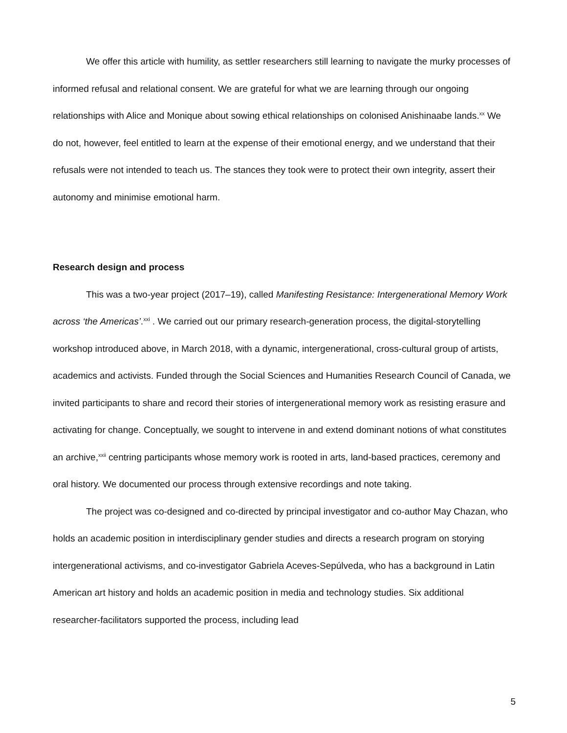We offer this article with humility, as settler researchers still learning to navigate the murky processes of informed refusal and relational consent. We are grateful for what we are learning through our ongoing relationships with Alice and Monique about sowing ethical relationships on colonised Anishinaabe lands.<sup>xx</sup> We do not, however, feel entitled to learn at the expense of their emotional energy, and we understand that their refusals were not intended to teach us. The stances they took were to protect their own integrity, assert their autonomy and minimise emotional harm.
Research design and process
This was a two-year project (2017–19), called Manifesting Resistance: Intergenerational Memory Work across ‘the Americas’.<sup>xxi</sup> . We carried out our primary research-generation process, the digital-storytelling workshop introduced above, in March 2018, with a dynamic, intergenerational, cross-cultural group of artists, academics and activists. Funded through the Social Sciences and Humanities Research Council of Canada, we invited participants to share and record their stories of intergenerational memory work as resisting erasure and activating for change. Conceptually, we sought to intervene in and extend dominant notions of what constitutes an archive,<sup>xxii</sup> centring participants whose memory work is rooted in arts, land-based practices, ceremony and oral history. We documented our process through extensive recordings and note taking.
The project was co-designed and co-directed by principal investigator and co-author May Chazan, who holds an academic position in interdisciplinary gender studies and directs a research program on storying intergenerational activisms, and co-investigator Gabriela Aceves-Sepúlveda, who has a background in Latin American art history and holds an academic position in media and technology studies. Six additional researcher-facilitators supported the process, including lead
5